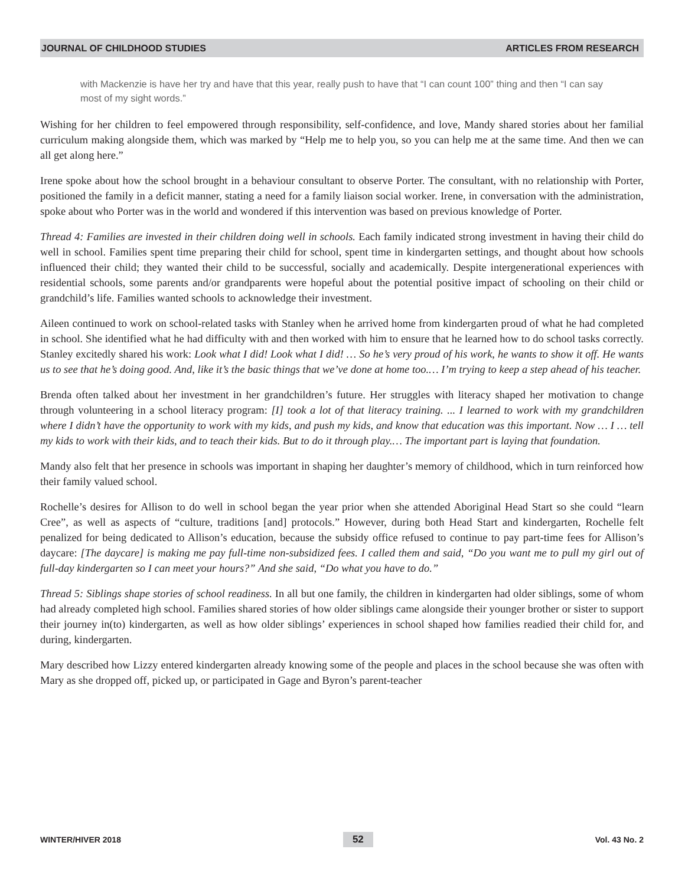JOURNAL OF CHILDHOOD STUDIES ARTICLES FROM RESEARCH
with Mackenzie is have her try and have that this year, really push to have that “I can count 100” thing and then “I can say most of my sight words.”
Wishing for her children to feel empowered through responsibility, self-confidence, and love, Mandy shared stories about her familial curriculum making alongside them, which was marked by “Help me to help you, so you can help me at the same time. And then we can all get along here.”
Irene spoke about how the school brought in a behaviour consultant to observe Porter. The consultant, with no relationship with Porter, positioned the family in a deficit manner, stating a need for a family liaison social worker. Irene, in conversation with the administration, spoke about who Porter was in the world and wondered if this intervention was based on previous knowledge of Porter.
Thread 4: Families are invested in their children doing well in schools. Each family indicated strong investment in having their child do well in school. Families spent time preparing their child for school, spent time in kindergarten settings, and thought about how schools influenced their child; they wanted their child to be successful, socially and academically. Despite intergenerational experiences with residential schools, some parents and/or grandparents were hopeful about the potential positive impact of schooling on their child or grandchild’s life. Families wanted schools to acknowledge their investment.
Aileen continued to work on school-related tasks with Stanley when he arrived home from kindergarten proud of what he had completed in school. She identified what he had difficulty with and then worked with him to ensure that he learned how to do school tasks correctly. Stanley excitedly shared his work: Look what I did! Look what I did! … So he’s very proud of his work, he wants to show it off. He wants us to see that he’s doing good. And, like it’s the basic things that we’ve done at home too.… I’m trying to keep a step ahead of his teacher.
Brenda often talked about her investment in her grandchildren’s future. Her struggles with literacy shaped her motivation to change through volunteering in a school literacy program: [I] took a lot of that literacy training. ... I learned to work with my grandchildren where I didn’t have the opportunity to work with my kids, and push my kids, and know that education was this important. Now … I … tell my kids to work with their kids, and to teach their kids. But to do it through play.… The important part is laying that foundation.
Mandy also felt that her presence in schools was important in shaping her daughter’s memory of childhood, which in turn reinforced how their family valued school.
Rochelle’s desires for Allison to do well in school began the year prior when she attended Aboriginal Head Start so she could “learn Cree”, as well as aspects of “culture, traditions [and] protocols.” However, during both Head Start and kindergarten, Rochelle felt penalized for being dedicated to Allison’s education, because the subsidy office refused to continue to pay part-time fees for Allison’s daycare: [The daycare] is making me pay full-time non-subsidized fees. I called them and said, “Do you want me to pull my girl out of full-day kindergarten so I can meet your hours?” And she said, “Do what you have to do.”
Thread 5: Siblings shape stories of school readiness. In all but one family, the children in kindergarten had older siblings, some of whom had already completed high school. Families shared stories of how older siblings came alongside their younger brother or sister to support their journey in(to) kindergarten, as well as how older siblings’ experiences in school shaped how families readied their child for, and during, kindergarten.
Mary described how Lizzy entered kindergarten already knowing some of the people and places in the school because she was often with Mary as she dropped off, picked up, or participated in Gage and Byron’s parent-teacher
WINTER/HIVER 2018 52 Vol. 43 No. 2